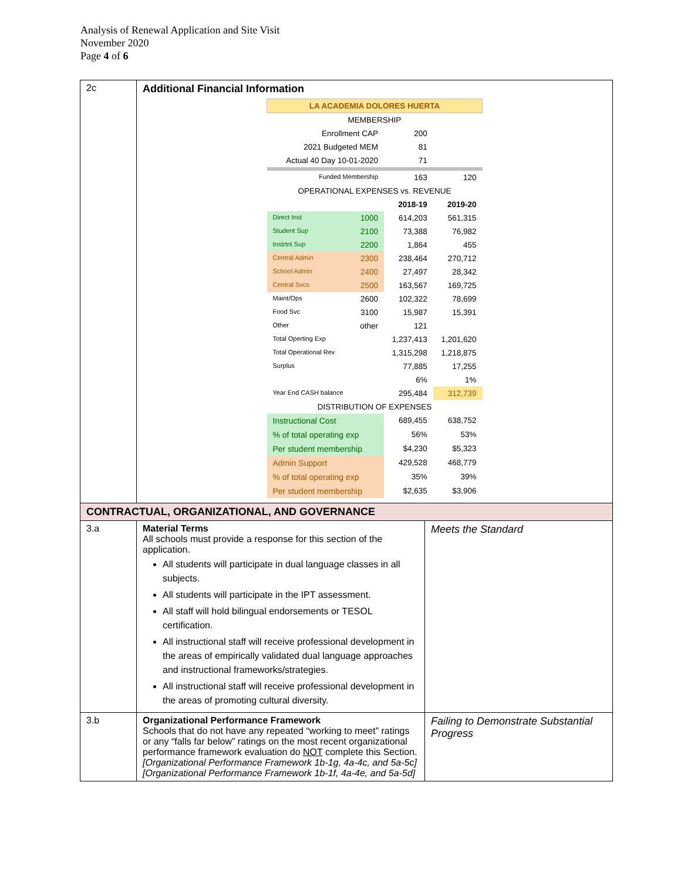Analysis of Renewal Application and Site Visit
November 2020
Page 4 of 6
| 2c | Additional Financial Information / LA ACADEMIA DOLORES HUERTA / / / / / MEMBERSHIP / / / / / Enrollment CAP / / 200 / / / 2021 Budgeted MEM / / 81 / / / Actual 40 Day 10-01-2020 / / 71 / / / Funded Membership / / 163 / 120 / / OPERATIONAL EXPENSES vs. REVENUE / / / / / / / 2018-19 / 2019-20 / / Direct Inst / 1000 / 614,203 / 561,315 / / Student Sup / 2100 / 73,388 / 76,982 / / Instrtnl Sup / 2200 / 1,864 / 455 / / Central Admin / 2300 / 238,464 / 270,712 / / School Admin / 2400 / 27,497 / 28,342 / / Central Svcs / 2500 / 163,567 / 169,725 / / Maint/Ops / 2600 / 102,322 / 78,699 / / Food Svc / 3100 / 15,987 / 15,391 / / Other / other / 121 / / / Total Operting Exp / / 1,237,413 / 1,201,620 / / Total Operational Rev / / 1,315,298 / 1,218,875 / / Surplus / / 77,885 / 17,255 / / / / 6% / 1% / / Year End CASH balance / / 295,484 / 312,739 / / DISTRIBUTION OF EXPENSES / / / / / Instructional Cost / / 689,455 / 638,752 / / % of total operating exp / / 56% / 53% / / Per student membership / / $4,230 / $5,323 / / Admin Support / / 429,528 / 468,779 / / % of total operating exp / / 35% / 39% / / Per student membership / / $2,635 / $3,906 / | |
| CONTRACTUAL, ORGANIZATIONAL, AND GOVERNANCE | | |
| 3.a | Material Terms All schools must provide a response for this section of the application. All students will participate in dual language classes in all subjects. All students will participate in the IPT assessment. All staff will hold bilingual endorsements or TESOL certification. All instructional staff will receive professional development in the areas of empirically validated dual language approaches and instructional frameworks/strategies. All instructional staff will receive professional development in the areas of promoting cultural diversity. | Meets the Standard |
| 3.b | Organizational Performance Framework Schools that do not have any repeated “working to meet” ratings or any “falls far below” ratings on the most recent organizational performance framework evaluation do NOT complete this Section. [Organizational Performance Framework 1b-1g, 4a-4c, and 5a-5c] [Organizational Performance Framework 1b-1f, 4a-4e, and 5a-5d] | Failing to Demonstrate Substantial Progress |